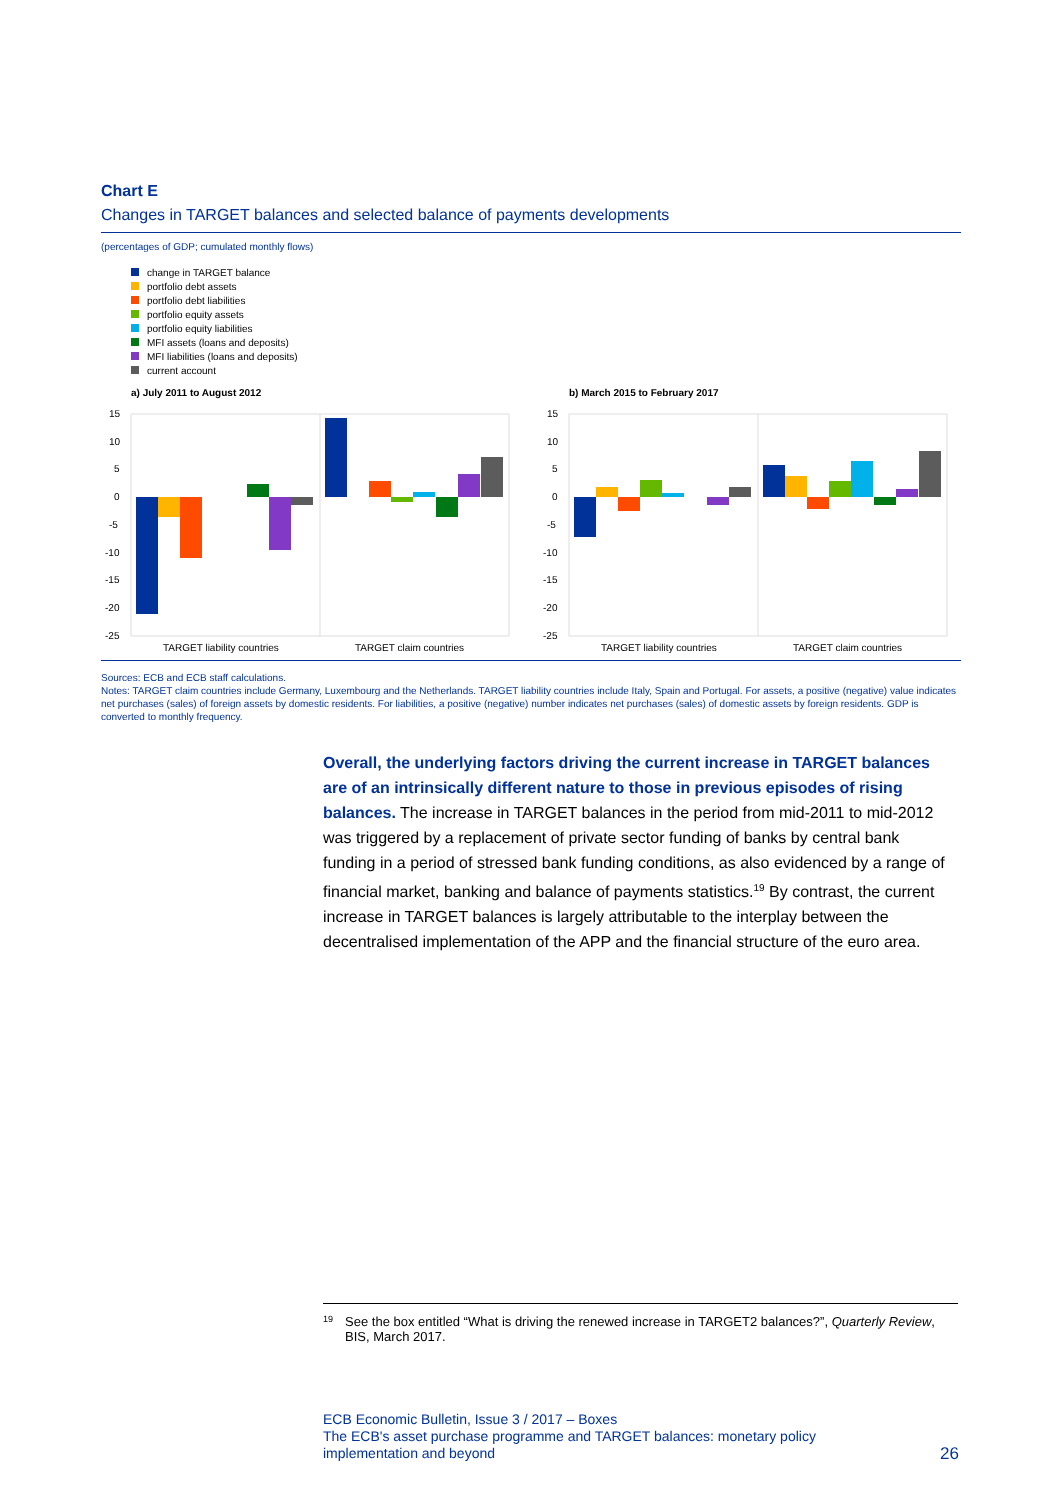Chart E
Changes in TARGET balances and selected balance of payments developments
(percentages of GDP; cumulated monthly flows)
change in TARGET balance
portfolio debt assets
portfolio debt liabilities
portfolio equity assets
portfolio equity liabilities
MFI assets (loans and deposits)
MFI liabilities (loans and deposits)
current account
a) July 2011 to August 2012
15
10
5
0
-5
-10
-15
-20
-25
TARGET liability countries
TARGET claim countries
b) March 2015 to February 2017
15
10
5
0
-5
-10
-15
-20
-25
TARGET liability countries
TARGET claim countries
Sources: ECB and ECB staff calculations.
Notes: TARGET claim countries include Germany, Luxembourg and the Netherlands. TARGET liability countries include Italy, Spain and Portugal. For assets, a positive (negative) value indicates net purchases (sales) of foreign assets by domestic residents. For liabilities, a positive (negative) number indicates net purchases (sales) of domestic assets by foreign residents. GDP is converted to monthly frequency.
Overall, the underlying factors driving the current increase in TARGET balances are of an intrinsically different nature to those in previous episodes of rising balances. The increase in TARGET balances in the period from mid-2011 to mid-2012 was triggered by a replacement of private sector funding of banks by central bank funding in a period of stressed bank funding conditions, as also evidenced by a range of financial market, banking and balance of payments statistics.<sup>19</sup> By contrast, the current increase in TARGET balances is largely attributable to the interplay between the decentralised implementation of the APP and the financial structure of the euro area.
<sup>19</sup>
See the box entitled “What is driving the renewed increase in TARGET2 balances?”, Quarterly Review, BIS, March 2017.
ECB Economic Bulletin, Issue 3 / 2017 – Boxes
The ECB's asset purchase programme and TARGET balances: monetary policy
implementation and beyond 26